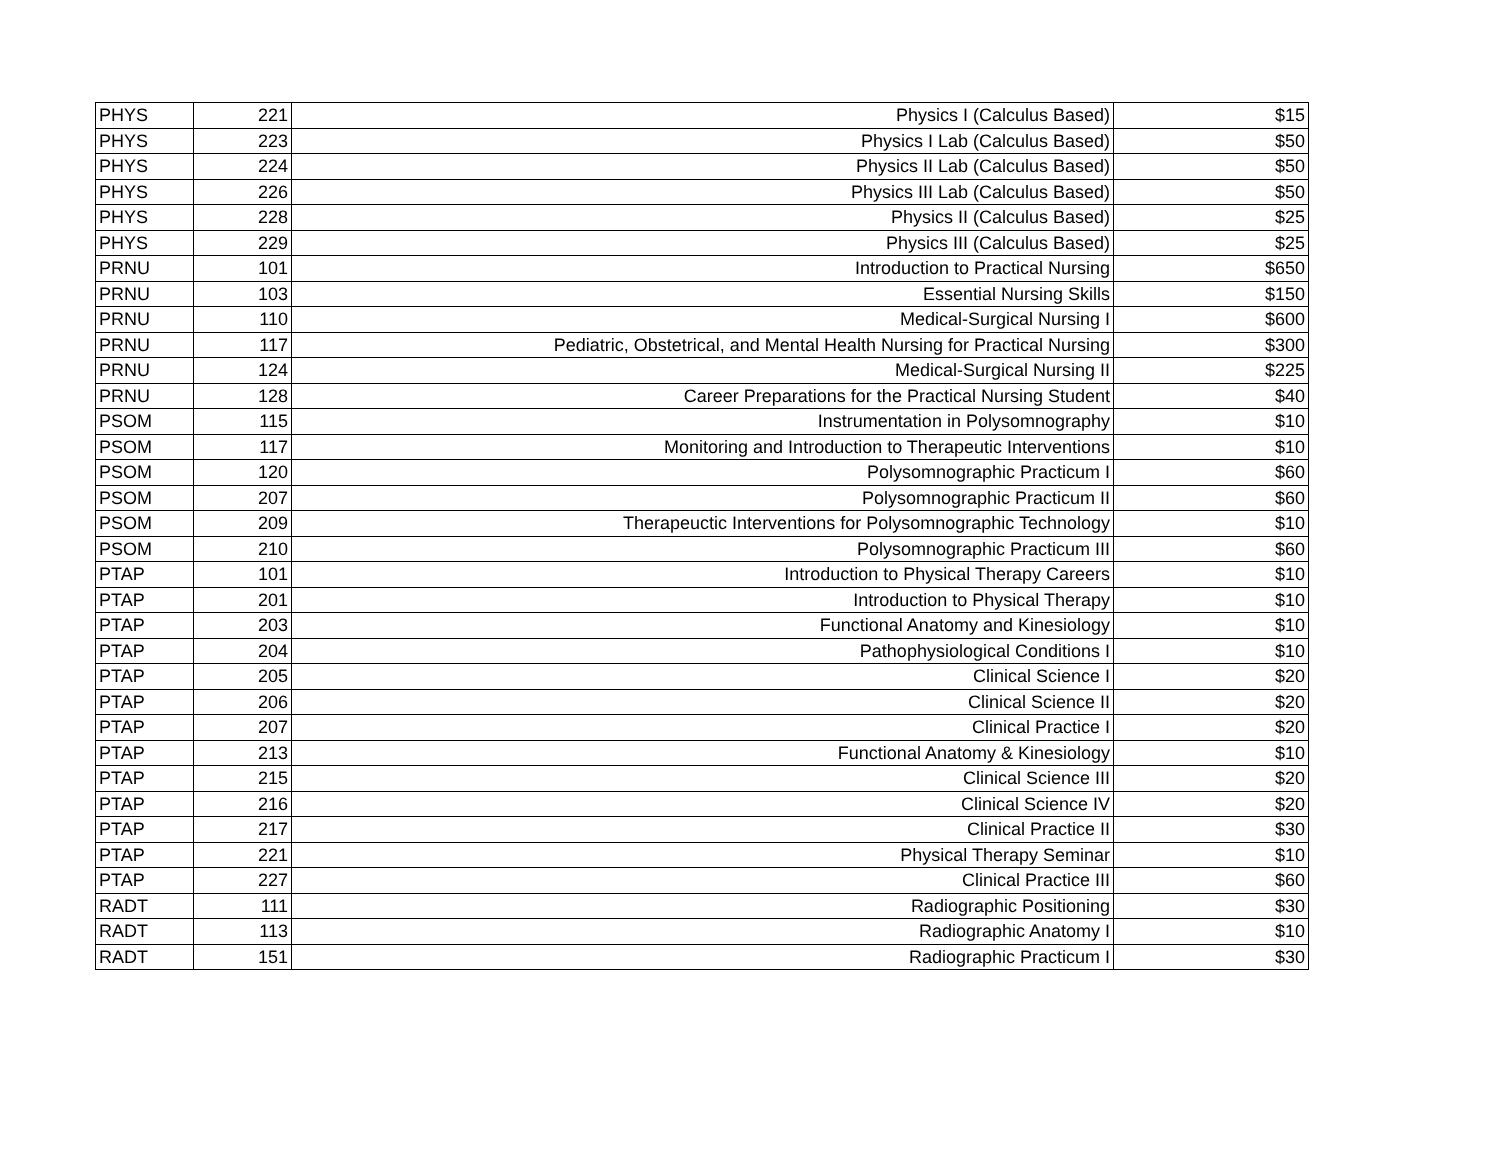| PHYS | 221 | Physics I (Calculus Based) | $15 |
| PHYS | 223 | Physics I Lab (Calculus Based) | $50 |
| PHYS | 224 | Physics II Lab (Calculus Based) | $50 |
| PHYS | 226 | Physics III Lab (Calculus Based) | $50 |
| PHYS | 228 | Physics II (Calculus Based) | $25 |
| PHYS | 229 | Physics III (Calculus Based) | $25 |
| PRNU | 101 | Introduction to Practical Nursing | $650 |
| PRNU | 103 | Essential Nursing Skills | $150 |
| PRNU | 110 | Medical-Surgical Nursing I | $600 |
| PRNU | 117 | Pediatric, Obstetrical, and Mental Health Nursing for Practical Nursing | $300 |
| PRNU | 124 | Medical-Surgical Nursing II | $225 |
| PRNU | 128 | Career Preparations for the Practical Nursing Student | $40 |
| PSOM | 115 | Instrumentation in Polysomnography | $10 |
| PSOM | 117 | Monitoring and Introduction to Therapeutic Interventions | $10 |
| PSOM | 120 | Polysomnographic Practicum I | $60 |
| PSOM | 207 | Polysomnographic Practicum II | $60 |
| PSOM | 209 | Therapeuctic Interventions for Polysomnographic Technology | $10 |
| PSOM | 210 | Polysomnographic Practicum III | $60 |
| PTAP | 101 | Introduction to Physical Therapy Careers | $10 |
| PTAP | 201 | Introduction to Physical Therapy | $10 |
| PTAP | 203 | Functional Anatomy and Kinesiology | $10 |
| PTAP | 204 | Pathophysiological Conditions I | $10 |
| PTAP | 205 | Clinical Science I | $20 |
| PTAP | 206 | Clinical Science II | $20 |
| PTAP | 207 | Clinical Practice I | $20 |
| PTAP | 213 | Functional Anatomy & Kinesiology | $10 |
| PTAP | 215 | Clinical Science III | $20 |
| PTAP | 216 | Clinical Science IV | $20 |
| PTAP | 217 | Clinical Practice II | $30 |
| PTAP | 221 | Physical Therapy Seminar | $10 |
| PTAP | 227 | Clinical Practice III | $60 |
| RADT | 111 | Radiographic Positioning | $30 |
| RADT | 113 | Radiographic Anatomy I | $10 |
| RADT | 151 | Radiographic Practicum I | $30 |